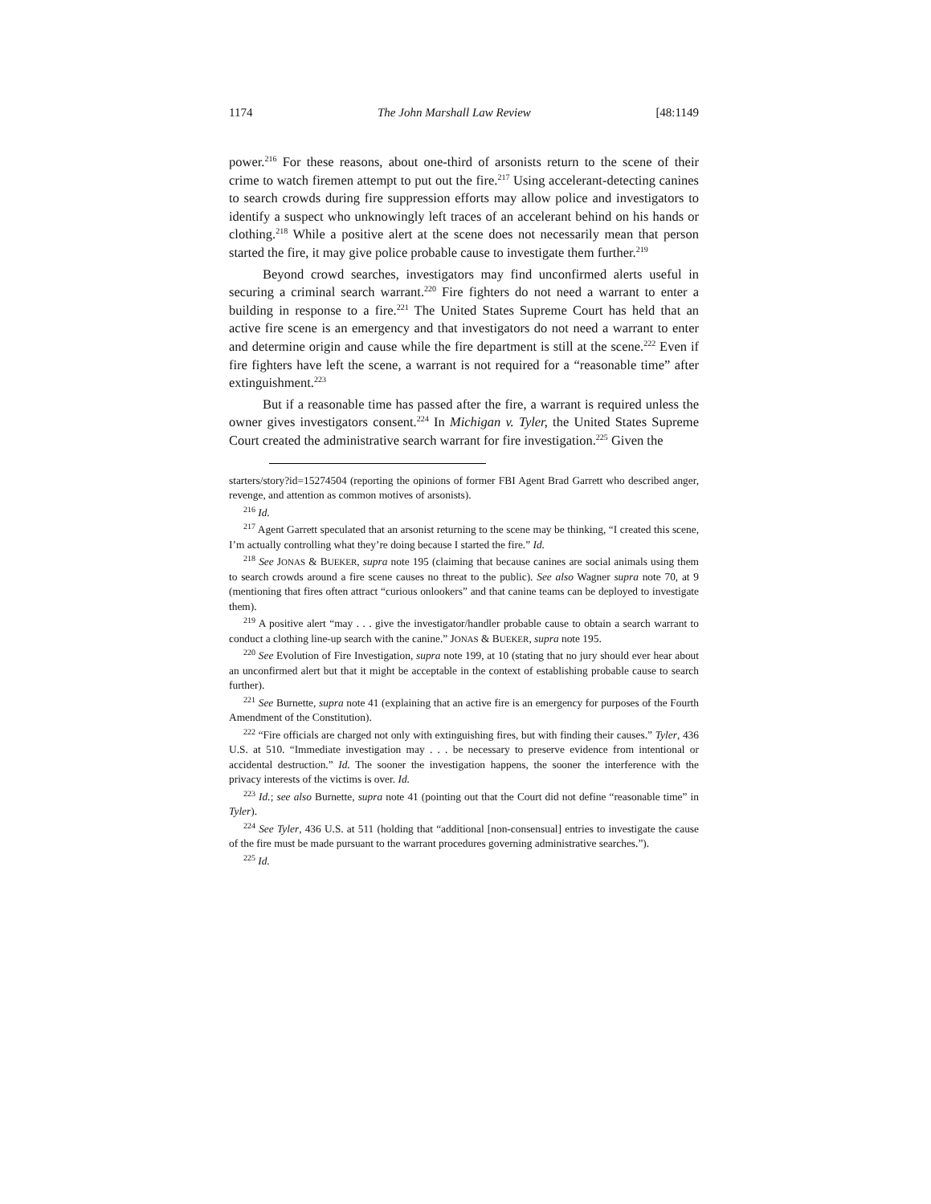1174 The John Marshall Law Review [48:1149
power.<sup>216</sup> For these reasons, about one-third of arsonists return to the scene of their crime to watch firemen attempt to put out the fire.<sup>217</sup> Using accelerant-detecting canines to search crowds during fire suppression efforts may allow police and investigators to identify a suspect who unknowingly left traces of an accelerant behind on his hands or clothing.<sup>218</sup> While a positive alert at the scene does not necessarily mean that person started the fire, it may give police probable cause to investigate them further.<sup>219</sup>
Beyond crowd searches, investigators may find unconfirmed alerts useful in securing a criminal search warrant.<sup>220</sup> Fire fighters do not need a warrant to enter a building in response to a fire.<sup>221</sup> The United States Supreme Court has held that an active fire scene is an emergency and that investigators do not need a warrant to enter and determine origin and cause while the fire department is still at the scene.<sup>222</sup> Even if fire fighters have left the scene, a warrant is not required for a “reasonable time” after extinguishment.<sup>223</sup>
But if a reasonable time has passed after the fire, a warrant is required unless the owner gives investigators consent.<sup>224</sup> In Michigan v. Tyler, the United States Supreme Court created the administrative search warrant for fire investigation.<sup>225</sup> Given the
starters/story?id=15274504 (reporting the opinions of former FBI Agent Brad Garrett who described anger, revenge, and attention as common motives of arsonists).
<sup>216</sup> Id.
<sup>217</sup> Agent Garrett speculated that an arsonist returning to the scene may be thinking, “I created this scene, I’m actually controlling what they’re doing because I started the fire.” Id.
<sup>218</sup> See JONAS & BUEKER, supra note 195 (claiming that because canines are social animals using them to search crowds around a fire scene causes no threat to the public). See also Wagner supra note 70, at 9 (mentioning that fires often attract “curious onlookers” and that canine teams can be deployed to investigate them).
<sup>219</sup> A positive alert “may . . . give the investigator/handler probable cause to obtain a search warrant to conduct a clothing line-up search with the canine.” JONAS & BUEKER, supra note 195.
<sup>220</sup> See Evolution of Fire Investigation, supra note 199, at 10 (stating that no jury should ever hear about an unconfirmed alert but that it might be acceptable in the context of establishing probable cause to search further).
<sup>221</sup> See Burnette, supra note 41 (explaining that an active fire is an emergency for purposes of the Fourth Amendment of the Constitution).
<sup>222</sup> “Fire officials are charged not only with extinguishing fires, but with finding their causes.” Tyler, 436 U.S. at 510. “Immediate investigation may . . . be necessary to preserve evidence from intentional or accidental destruction.” Id. The sooner the investigation happens, the sooner the interference with the privacy interests of the victims is over. Id.
<sup>223</sup> Id.; see also Burnette, supra note 41 (pointing out that the Court did not define “reasonable time” in Tyler).
<sup>224</sup> See Tyler, 436 U.S. at 511 (holding that “additional [non-consensual] entries to investigate the cause of the fire must be made pursuant to the warrant procedures governing administrative searches.”).
<sup>225</sup> Id.